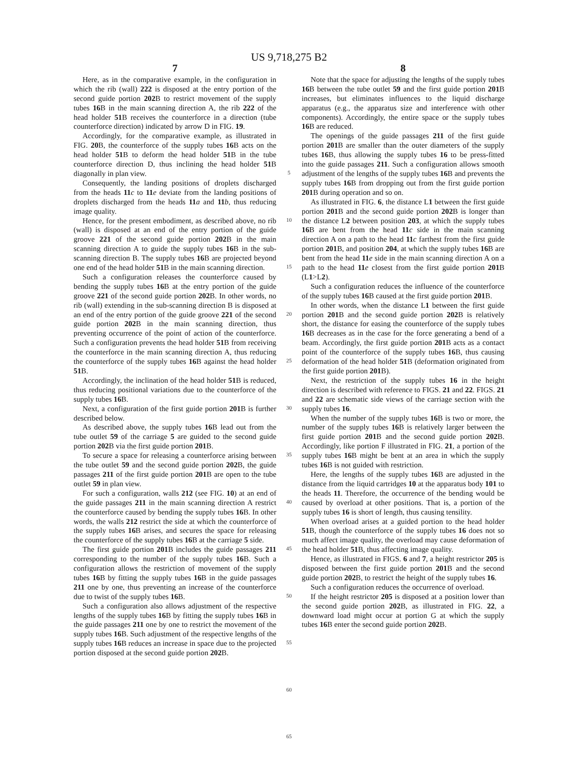US 9,718,275 B2
7
Here, as in the comparative example, in the configuration in which the rib (wall) 222 is disposed at the entry portion of the second guide portion 202 B to restrict movement of the supply tubes 16 B in the main scanning direction A, the rib 222 of the head holder 51 B receives the counterforce in a direction (tube counterforce direction) indicated by arrow D in FIG. 19.
Accordingly, for the comparative example, as illustrated in FIG. 20 B, the counterforce of the supply tubes 16 B acts on the head holder 51 B to deform the head holder 51 B in the tube counterforce direction D, thus inclining the head holder 51 B diagonally in plan view.
Consequently, the landing positions of droplets discharged from the heads 11 c to 11 e deviate from the landing positions of droplets discharged from the heads 11 a and 11 b, thus reducing image quality.
Hence, for the present embodiment, as described above, no rib (wall) is disposed at an end of the entry portion of the guide groove 221 of the second guide portion 202 B in the main scanning direction A to guide the supply tubes 16 B in the sub-scanning direction B. The supply tubes 16 B are projected beyond one end of the head holder 51 B in the main scanning direction.
Such a configuration releases the counterforce caused by bending the supply tubes 16 B at the entry portion of the guide groove 221 of the second guide portion 202 B. In other words, no rib (wall) extending in the sub-scanning direction B is disposed at an end of the entry portion of the guide groove 221 of the second guide portion 202 B in the main scanning direction, thus preventing occurrence of the point of action of the counterforce. Such a configuration prevents the head holder 51 B from receiving the counterforce in the main scanning direction A, thus reducing the counterforce of the supply tubes 16 B against the head holder 51 B.
Accordingly, the inclination of the head holder 51 B is reduced, thus reducing positional variations due to the counterforce of the supply tubes 16 B.
Next, a configuration of the first guide portion 201 B is further described below.
As described above, the supply tubes 16 B lead out from the tube outlet 59 of the carriage 5 are guided to the second guide portion 202 B via the first guide portion 201 B.
To secure a space for releasing a counterforce arising between the tube outlet 59 and the second guide portion 202 B, the guide passages 211 of the first guide portion 201 B are open to the tube outlet 59 in plan view.
For such a configuration, walls 212 (see FIG. 10) at an end of the guide passages 211 in the main scanning direction A restrict the counterforce caused by bending the supply tubes 16 B. In other words, the walls 212 restrict the side at which the counterforce of the supply tubes 16 B arises, and secures the space for releasing the counterforce of the supply tubes 16 B at the carriage 5 side.
The first guide portion 201 B includes the guide passages 211 corresponding to the number of the supply tubes 16 B. Such a configuration allows the restriction of movement of the supply tubes 16 B by fitting the supply tubes 16 B in the guide passages 211 one by one, thus preventing an increase of the counterforce due to twist of the supply tubes 16 B.
Such a configuration also allows adjustment of the respective lengths of the supply tubes 16 B by fitting the supply tubes 16 B in the guide passages 211 one by one to restrict the movement of the supply tubes 16 B. Such adjustment of the respective lengths of the supply tubes 16 B reduces an increase in space due to the projected portion disposed at the second guide portion 202 B.
5
10
15
20
25
30
35
40
45
50
55
60
65
8
Note that the space for adjusting the lengths of the supply tubes 16 B between the tube outlet 59 and the first guide portion 201 B increases, but eliminates influences to the liquid discharge apparatus (e.g., the apparatus size and interference with other components). Accordingly, the entire space or the supply tubes 16 B are reduced.
The openings of the guide passages 211 of the first guide portion 201 B are smaller than the outer diameters of the supply tubes 16 B, thus allowing the supply tubes 16 to be press-fitted into the guide passages 211. Such a configuration allows smooth adjustment of the lengths of the supply tubes 16 B and prevents the supply tubes 16 B from dropping out from the first guide portion 201 B during operation and so on.
As illustrated in FIG. 6, the distance L1 between the first guide portion 201 B and the second guide portion 202 B is longer than the distance L2 between position 203, at which the supply tubes 16 B are bent from the head 11 c side in the main scanning direction A on a path to the head 11 c farthest from the first guide portion 201 B, and position 204, at which the supply tubes 16 B are bent from the head 11 e side in the main scanning direction A on a path to the head 11 e closest from the first guide portion 201 B (L1>L2).
Such a configuration reduces the influence of the counterforce of the supply tubes 16 B caused at the first guide portion 201 B.
In other words, when the distance L1 between the first guide portion 201 B and the second guide portion 202 B is relatively short, the distance for easing the counterforce of the supply tubes 16 B decreases as in the case for the force generating a bend of a beam. Accordingly, the first guide portion 201 B acts as a contact point of the counterforce of the supply tubes 16 B, thus causing deformation of the head holder 51 B (deformation originated from the first guide portion 201 B).
Next, the restriction of the supply tubes 16 in the height direction is described with reference to FIGS. 21 and 22. FIGS. 21 and 22 are schematic side views of the carriage section with the supply tubes 16.
When the number of the supply tubes 16 B is two or more, the number of the supply tubes 16 B is relatively larger between the first guide portion 201 B and the second guide portion 202 B. Accordingly, like portion F illustrated in FIG. 21, a portion of the supply tubes 16 B might be bent at an area in which the supply tubes 16 B is not guided with restriction.
Here, the lengths of the supply tubes 16 B are adjusted in the distance from the liquid cartridges 10 at the apparatus body 101 to the heads 11. Therefore, the occurrence of the bending would be caused by overload at other positions. That is, a portion of the supply tubes 16 is short of length, thus causing tensility.
When overload arises at a guided portion to the head holder 51 B, though the counterforce of the supply tubes 16 does not so much affect image quality, the overload may cause deformation of the head holder 51 B, thus affecting image quality.
Hence, as illustrated in FIGS. 6 and 7, a height restrictor 205 is disposed between the first guide portion 201 B and the second guide portion 202 B, to restrict the height of the supply tubes 16.
Such a configuration reduces the occurrence of overload.
If the height restrictor 205 is disposed at a position lower than the second guide portion 202 B, as illustrated in FIG. 22, a downward load might occur at portion G at which the supply tubes 16 B enter the second guide portion 202 B.